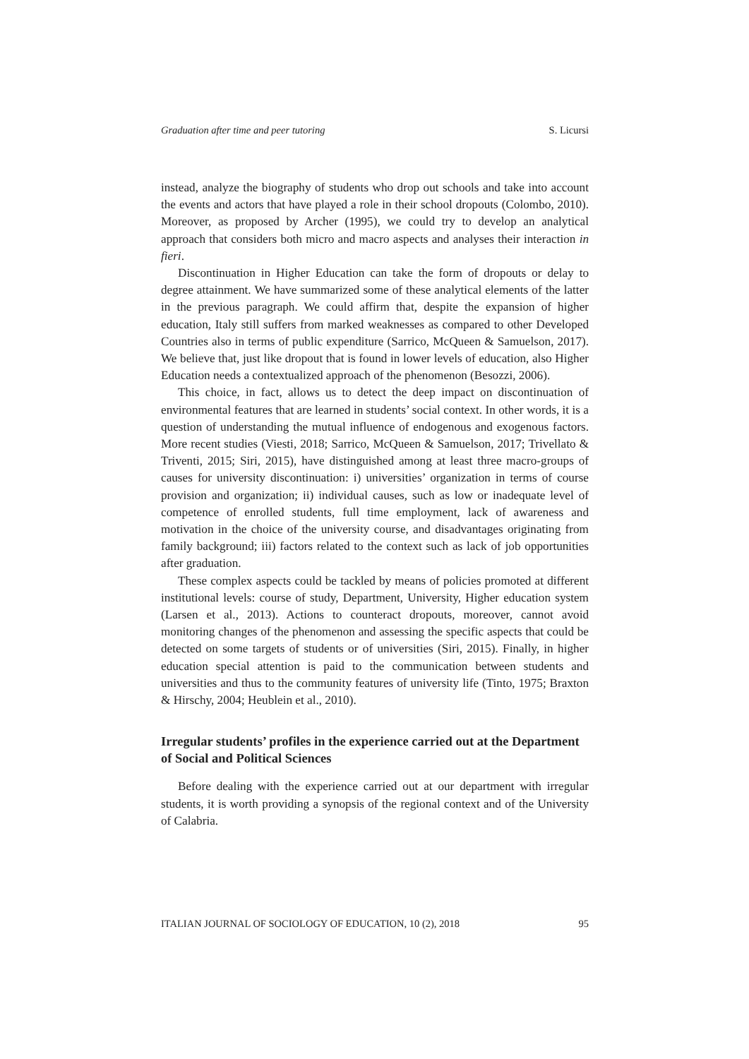Graduation after time and peer tutoring S. Licursi
instead, analyze the biography of students who drop out schools and take into account the events and actors that have played a role in their school dropouts (Colombo, 2010). Moreover, as proposed by Archer (1995), we could try to develop an analytical approach that considers both micro and macro aspects and analyses their interaction in fieri.
Discontinuation in Higher Education can take the form of dropouts or delay to degree attainment. We have summarized some of these analytical elements of the latter in the previous paragraph. We could affirm that, despite the expansion of higher education, Italy still suffers from marked weaknesses as compared to other Developed Countries also in terms of public expenditure (Sarrico, McQueen & Samuelson, 2017). We believe that, just like dropout that is found in lower levels of education, also Higher Education needs a contextualized approach of the phenomenon (Besozzi, 2006).
This choice, in fact, allows us to detect the deep impact on discontinuation of environmental features that are learned in students’ social context. In other words, it is a question of understanding the mutual influence of endogenous and exogenous factors. More recent studies (Viesti, 2018; Sarrico, McQueen & Samuelson, 2017; Trivellato & Triventi, 2015; Siri, 2015), have distinguished among at least three macro-groups of causes for university discontinuation: i) universities’ organization in terms of course provision and organization; ii) individual causes, such as low or inadequate level of competence of enrolled students, full time employment, lack of awareness and motivation in the choice of the university course, and disadvantages originating from family background; iii) factors related to the context such as lack of job opportunities after graduation.
These complex aspects could be tackled by means of policies promoted at different institutional levels: course of study, Department, University, Higher education system (Larsen et al., 2013). Actions to counteract dropouts, moreover, cannot avoid monitoring changes of the phenomenon and assessing the specific aspects that could be detected on some targets of students or of universities (Siri, 2015). Finally, in higher education special attention is paid to the communication between students and universities and thus to the community features of university life (Tinto, 1975; Braxton & Hirschy, 2004; Heublein et al., 2010).
Irregular students’ profiles in the experience carried out at the Department of Social and Political Sciences
Before dealing with the experience carried out at our department with irregular students, it is worth providing a synopsis of the regional context and of the University of Calabria.
ITALIAN JOURNAL OF SOCIOLOGY OF EDUCATION, 10 (2), 2018 95